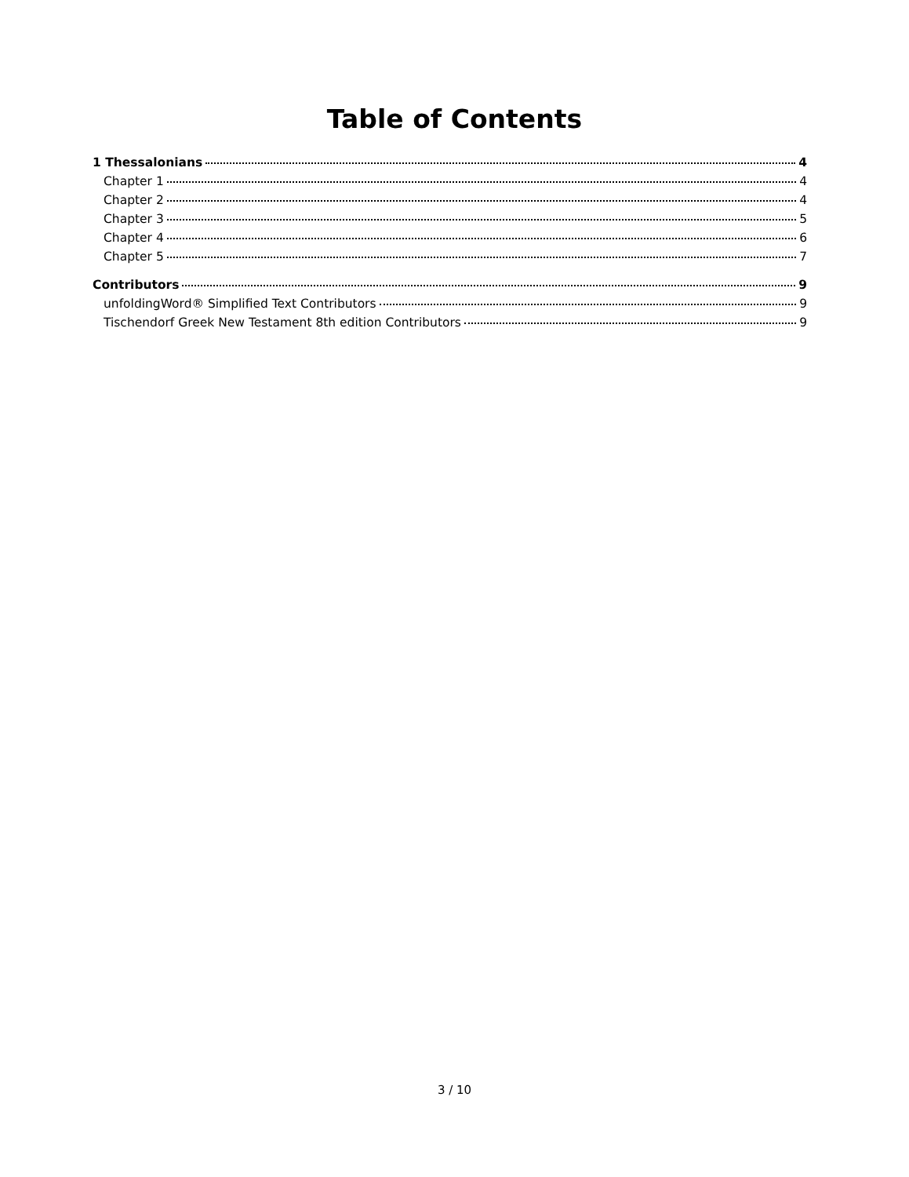Table of Contents
1 Thessalonians 4
Chapter 1 4
Chapter 2 4
Chapter 3 5
Chapter 4 6
Chapter 5 7
Contributors 9
unfoldingWord® Simplified Text Contributors 9
Tischendorf Greek New Testament 8th edition Contributors 9
3 / 10